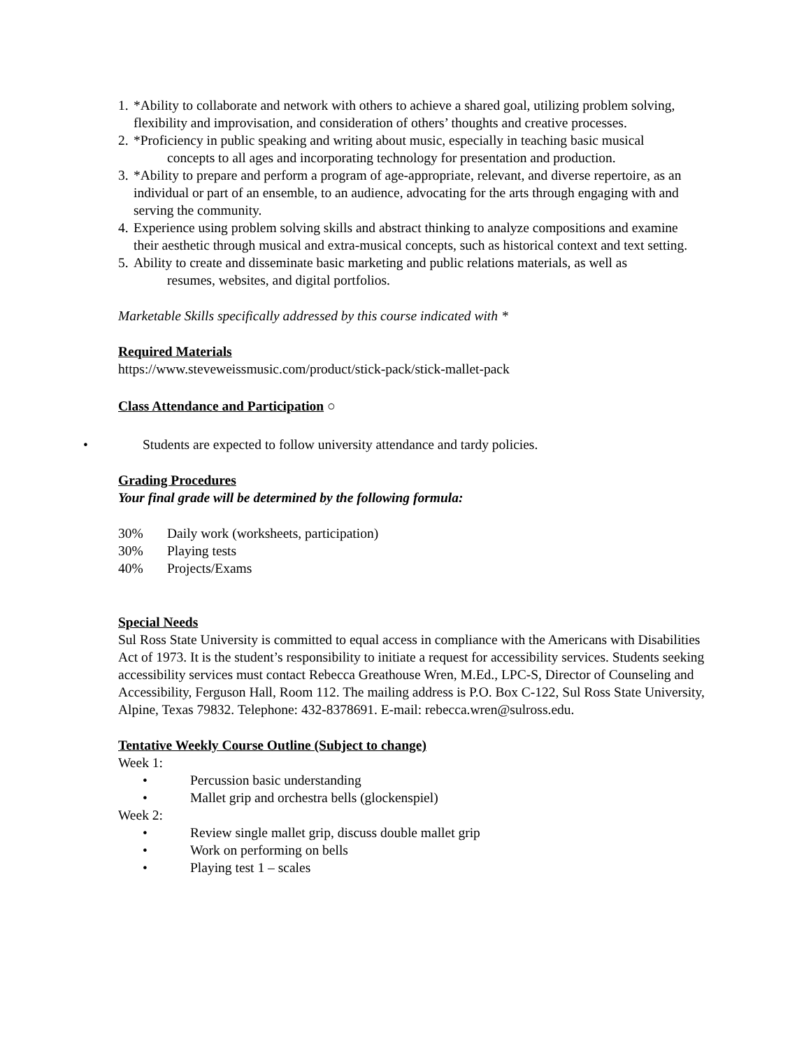1.
*Ability to collaborate and network with others to achieve a shared goal, utilizing problem solving, flexibility and improvisation, and consideration of others’ thoughts and creative processes.
2.
*Proficiency in public speaking and writing about music, especially in teaching basic musical
concepts to all ages and incorporating technology for presentation and production.
3.
*Ability to prepare and perform a program of age-appropriate, relevant, and diverse repertoire, as an individual or part of an ensemble, to an audience, advocating for the arts through engaging with and serving the community.
4.
Experience using problem solving skills and abstract thinking to analyze compositions and examine their aesthetic through musical and extra-musical concepts, such as historical context and text setting.
5.
Ability to create and disseminate basic marketing and public relations materials, as well as
resumes, websites, and digital portfolios.
Marketable Skills specifically addressed by this course indicated with *
Required Materials
https://www.steveweissmusic.com/product/stick-pack/stick-mallet-pack
Class Attendance and Participation ○
• Students are expected to follow university attendance and tardy policies.
Grading Procedures
Your final grade will be determined by the following formula:
30% Daily work (worksheets, participation)
30% Playing tests
40% Projects/Exams
Special Needs
Sul Ross State University is committed to equal access in compliance with the Americans with Disabilities Act of 1973. It is the student’s responsibility to initiate a request for accessibility services. Students seeking accessibility services must contact Rebecca Greathouse Wren, M.Ed., LPC-S, Director of Counseling and Accessibility, Ferguson Hall, Room 112. The mailing address is P.O. Box C-122, Sul Ross State University, Alpine, Texas 79832. Telephone: 432-8378691. E-mail: rebecca.wren@sulross.edu.
Tentative Weekly Course Outline (Subject to change)
Week 1:
• Percussion basic understanding
• Mallet grip and orchestra bells (glockenspiel)
Week 2:
• Review single mallet grip, discuss double mallet grip
• Work on performing on bells
• Playing test 1 – scales